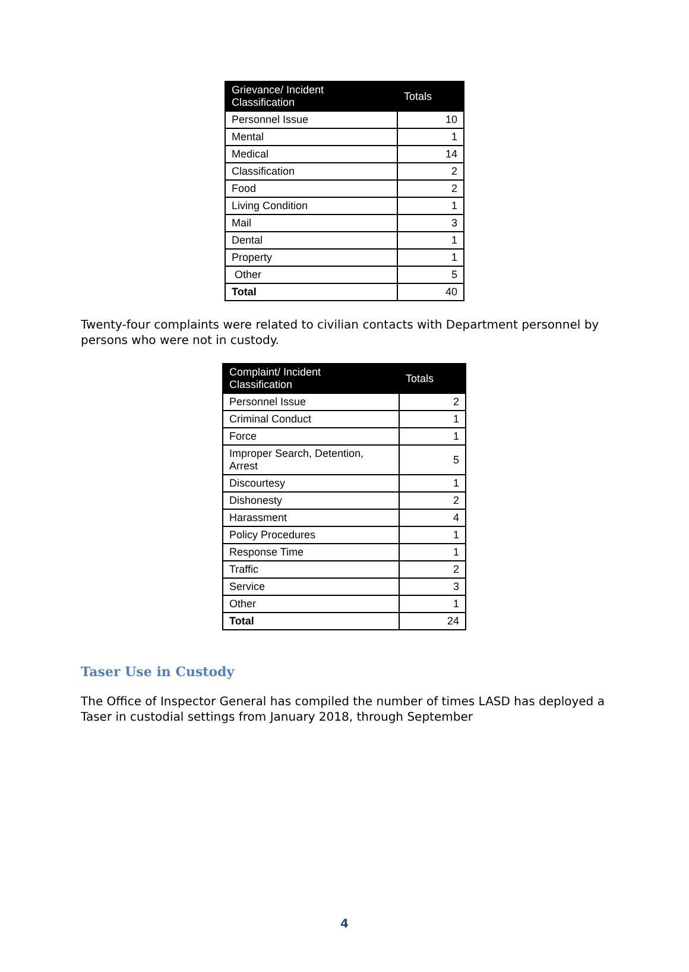| Grievance/ Incident Classification | Totals |
| --- | --- |
| Personnel Issue | 10 |
| Mental | 1 |
| Medical | 14 |
| Classification | 2 |
| Food | 2 |
| Living Condition | 1 |
| Mail | 3 |
| Dental | 1 |
| Property | 1 |
| Other | 5 |
| Total | 40 |
Twenty-four complaints were related to civilian contacts with Department personnel by persons who were not in custody.
| Complaint/ Incident Classification | Totals |
| --- | --- |
| Personnel Issue | 2 |
| Criminal Conduct | 1 |
| Force | 1 |
| Improper Search, Detention, Arrest | 5 |
| Discourtesy | 1 |
| Dishonesty | 2 |
| Harassment | 4 |
| Policy Procedures | 1 |
| Response Time | 1 |
| Traffic | 2 |
| Service | 3 |
| Other | 1 |
| Total | 24 |
Taser Use in Custody
The Office of Inspector General has compiled the number of times LASD has deployed a Taser in custodial settings from January 2018, through September
4